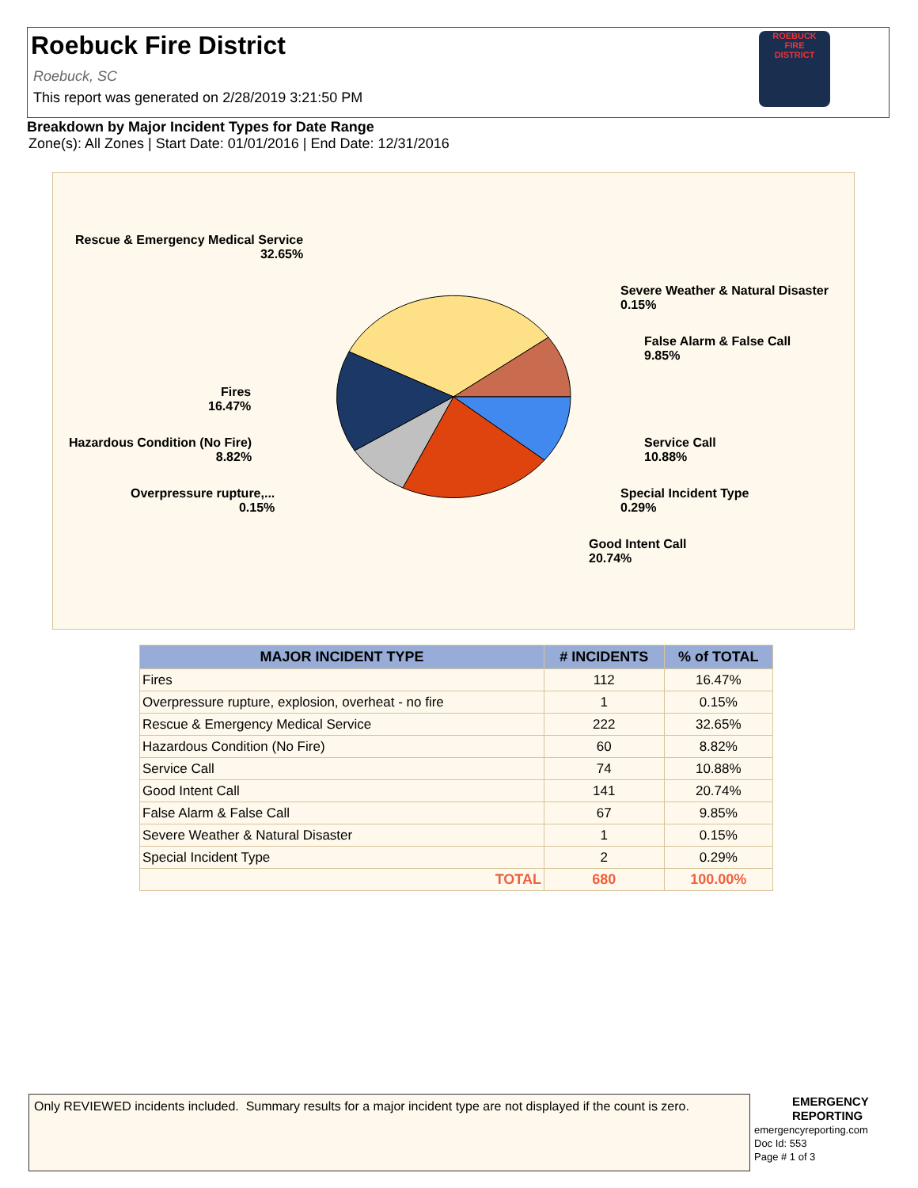Roebuck Fire District
Roebuck, SC
This report was generated on 2/28/2019 3:21:50 PM
ROEBUCK
FIRE
DISTRICT
Breakdown by Major Incident Types for Date Range
Zone(s): All Zones | Start Date: 01/01/2016 | End Date: 12/31/2016
Rescue & Emergency Medical Service
32.65%
Severe Weather & Natural Disaster
0.15%
False Alarm & False Call
9.85%
Fires
16.47%
Hazardous Condition (No Fire)
8.82%
Service Call
10.88%
Overpressure rupture,...
0.15%
Special Incident Type
0.29%
Good Intent Call
20.74%
| MAJOR INCIDENT TYPE | # INCIDENTS | % of TOTAL |
| --- | --- | --- |
| Fires | 112 | 16.47% |
| Overpressure rupture, explosion, overheat - no fire | 1 | 0.15% |
| Rescue & Emergency Medical Service | 222 | 32.65% |
| Hazardous Condition (No Fire) | 60 | 8.82% |
| Service Call | 74 | 10.88% |
| Good Intent Call | 141 | 20.74% |
| False Alarm & False Call | 67 | 9.85% |
| Severe Weather & Natural Disaster | 1 | 0.15% |
| Special Incident Type | 2 | 0.29% |
| TOTAL | 680 | 100.00% |
Only REVIEWED incidents included. Summary results for a major incident type are not displayed if the count is zero.
EMERGENCY
REPORTING
emergencyreporting.com
Doc Id: 553
Page # 1 of 3